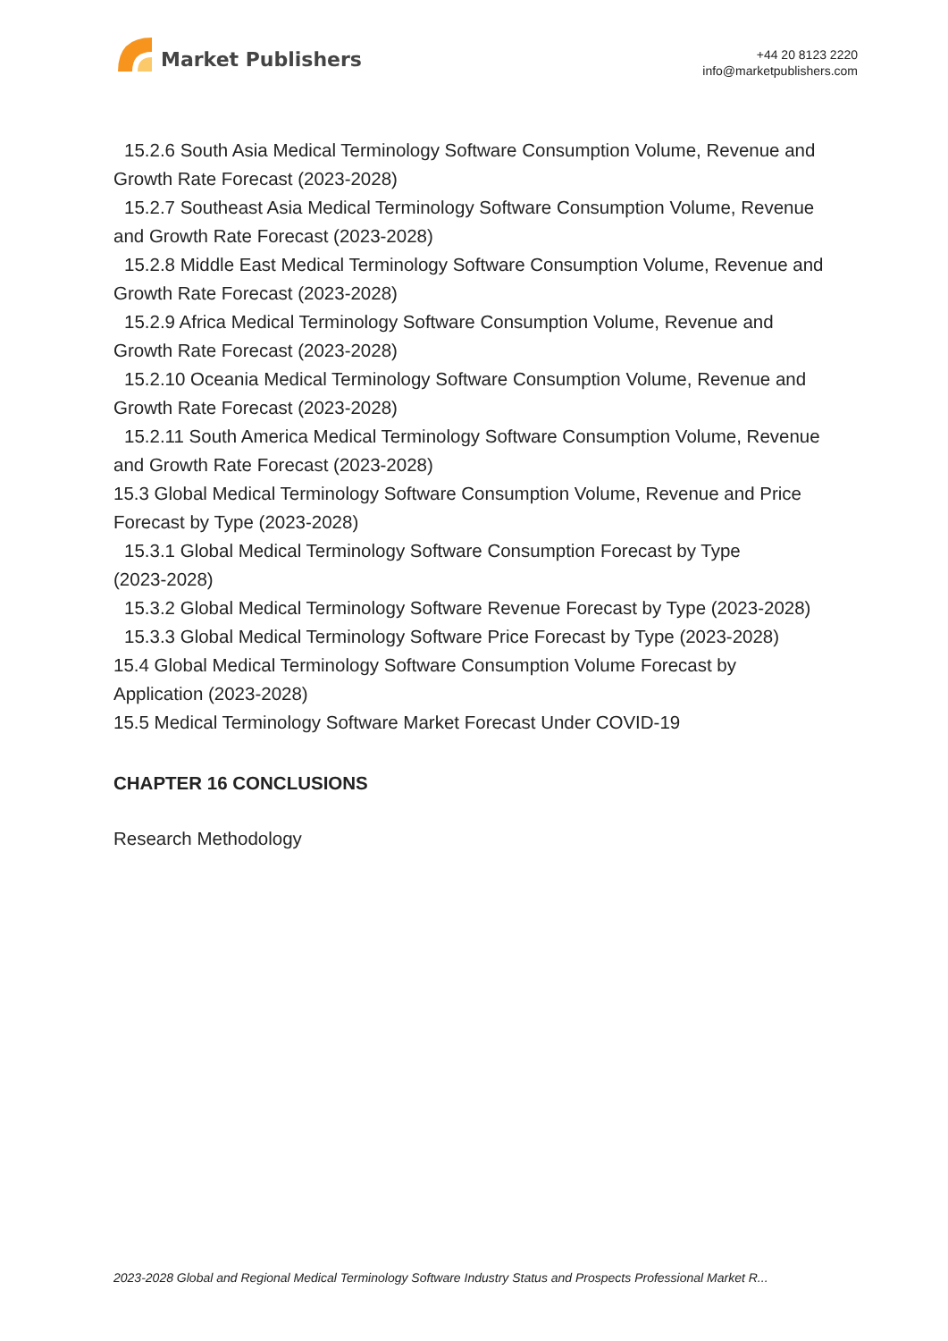Market Publishers
+44 20 8123 2220
info@marketpublishers.com
15.2.6 South Asia Medical Terminology Software Consumption Volume, Revenue and
Growth Rate Forecast (2023-2028)
15.2.7 Southeast Asia Medical Terminology Software Consumption Volume, Revenue
and Growth Rate Forecast (2023-2028)
15.2.8 Middle East Medical Terminology Software Consumption Volume, Revenue and
Growth Rate Forecast (2023-2028)
15.2.9 Africa Medical Terminology Software Consumption Volume, Revenue and
Growth Rate Forecast (2023-2028)
15.2.10 Oceania Medical Terminology Software Consumption Volume, Revenue and
Growth Rate Forecast (2023-2028)
15.2.11 South America Medical Terminology Software Consumption Volume, Revenue
and Growth Rate Forecast (2023-2028)
15.3 Global Medical Terminology Software Consumption Volume, Revenue and Price
Forecast by Type (2023-2028)
15.3.1 Global Medical Terminology Software Consumption Forecast by Type
(2023-2028)
15.3.2 Global Medical Terminology Software Revenue Forecast by Type (2023-2028)
15.3.3 Global Medical Terminology Software Price Forecast by Type (2023-2028)
15.4 Global Medical Terminology Software Consumption Volume Forecast by
Application (2023-2028)
15.5 Medical Terminology Software Market Forecast Under COVID-19
CHAPTER 16 CONCLUSIONS
Research Methodology
2023-2028 Global and Regional Medical Terminology Software Industry Status and Prospects Professional Market R...